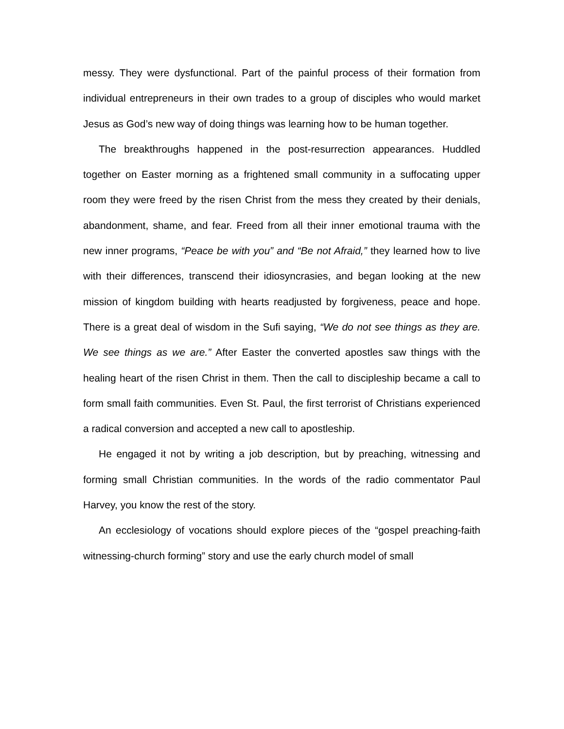messy. They were dysfunctional. Part of the painful process of their formation from individual entrepreneurs in their own trades to a group of disciples who would market Jesus as God’s new way of doing things was learning how to be human together.
The breakthroughs happened in the post-resurrection appearances. Huddled together on Easter morning as a frightened small community in a suffocating upper room they were freed by the risen Christ from the mess they created by their denials, abandonment, shame, and fear. Freed from all their inner emotional trauma with the new inner programs, “Peace be with you” and “Be not Afraid,” they learned how to live with their differences, transcend their idiosyncrasies, and began looking at the new mission of kingdom building with hearts readjusted by forgiveness, peace and hope. There is a great deal of wisdom in the Sufi saying, “We do not see things as they are. We see things as we are.” After Easter the converted apostles saw things with the healing heart of the risen Christ in them. Then the call to discipleship became a call to form small faith communities. Even St. Paul, the first terrorist of Christians experienced a radical conversion and accepted a new call to apostleship.
He engaged it not by writing a job description, but by preaching, witnessing and forming small Christian communities. In the words of the radio commentator Paul Harvey, you know the rest of the story.
An ecclesiology of vocations should explore pieces of the “gospel preaching-faith witnessing-church forming” story and use the early church model of small